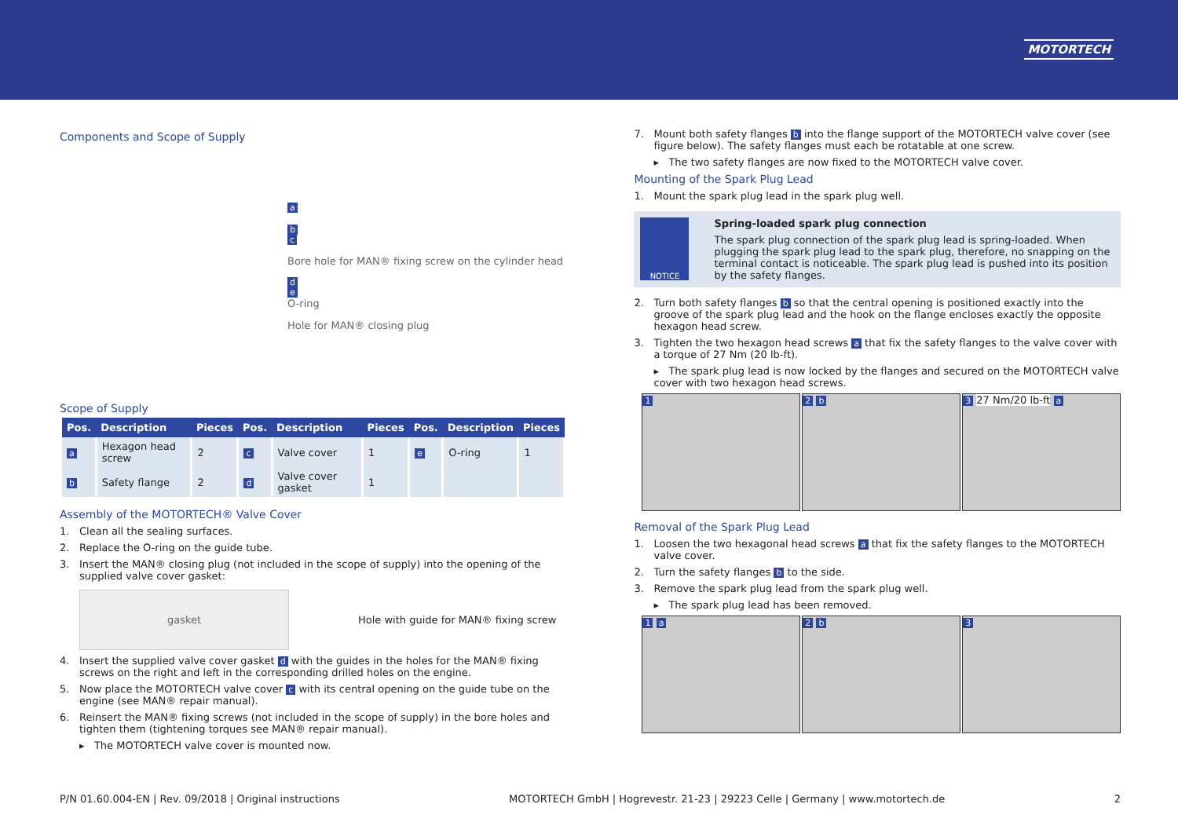MOTORTECH
Components and Scope of Supply
a
b
c
Bore hole for MAN® fixing screw on the cylinder head
d
e
O-ring
Hole for MAN® closing plug
Scope of Supply
| Pos. | Description | Pieces | Pos. | Description | Pieces | Pos. | Description | Pieces |
| --- | --- | --- | --- | --- | --- | --- | --- | --- |
| a | Hexagon head screw | 2 | c | Valve cover | 1 | e | O-ring | 1 |
| b | Safety flange | 2 | d | Valve cover gasket | 1 | | | |
Assembly of the MOTORTECH® Valve Cover
1. Clean all the sealing surfaces.
2. Replace the O-ring on the guide tube.
3. Insert the MAN® closing plug (not included in the scope of supply) into the opening of the supplied valve cover gasket:
gasket
Hole with guide for MAN® fixing screw
4. Insert the supplied valve cover gasket d with the guides in the holes for the MAN® fixing screws on the right and left in the corresponding drilled holes on the engine.
5. Now place the MOTORTECH valve cover c with its central opening on the guide tube on the engine (see MAN® repair manual).
6. Reinsert the MAN® fixing screws (not included in the scope of supply) in the bore holes and tighten them (tightening torques see MAN® repair manual).
▸ The MOTORTECH valve cover is mounted now.
7. Mount both safety flanges b into the flange support of the MOTORTECH valve cover (see figure below). The safety flanges must each be rotatable at one screw.
▸ The two safety flanges are now fixed to the MOTORTECH valve cover.
Mounting of the Spark Plug Lead
1. Mount the spark plug lead in the spark plug well.
NOTICE
Spring-loaded spark plug connection
The spark plug connection of the spark plug lead is spring-loaded. When plugging the spark plug lead to the spark plug, therefore, no snapping on the terminal contact is noticeable. The spark plug lead is pushed into its position by the safety flanges.
2. Turn both safety flanges b so that the central opening is positioned exactly into the groove of the spark plug lead and the hook on the flange encloses exactly the opposite hexagon head screw.
3. Tighten the two hexagon head screws a that fix the safety flanges to the valve cover with a torque of 27 Nm (20 lb-ft).
▸ The spark plug lead is now locked by the flanges and secured on the MOTORTECH valve cover with two hexagon head screws.
1 2 b 3 27 Nm/20 lb-ft a
Removal of the Spark Plug Lead
1. Loosen the two hexagonal head screws a that fix the safety flanges to the MOTORTECH valve cover.
2. Turn the safety flanges b to the side.
3. Remove the spark plug lead from the spark plug well.
▸ The spark plug lead has been removed.
1 a 2 b 3
P/N 01.60.004-EN | Rev. 09/2018 | Original instructions MOTORTECH GmbH | Hogrevestr. 21-23 | 29223 Celle | Germany | www.motortech.de 2